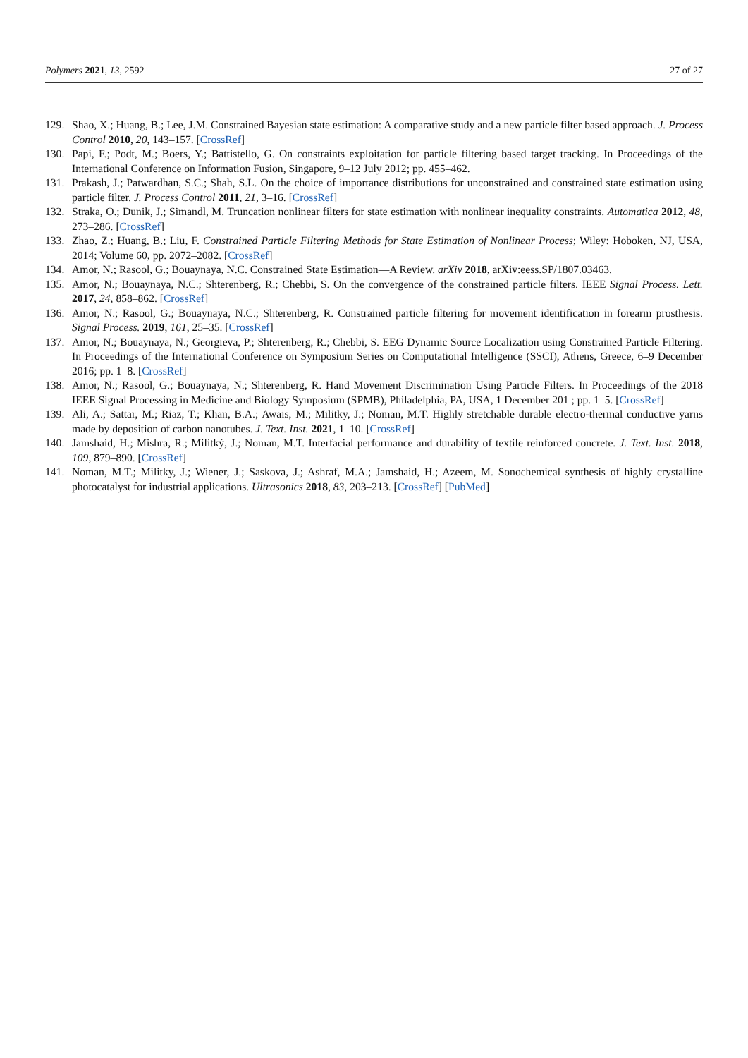Polymers 2021, 13, 2592 27 of 27
129. Shao, X.; Huang, B.; Lee, J.M. Constrained Bayesian state estimation: A comparative study and a new particle filter based approach. J. Process Control 2010, 20, 143–157. [CrossRef]
130. Papi, F.; Podt, M.; Boers, Y.; Battistello, G. On constraints exploitation for particle filtering based target tracking. In Proceedings of the International Conference on Information Fusion, Singapore, 9–12 July 2012; pp. 455–462.
131. Prakash, J.; Patwardhan, S.C.; Shah, S.L. On the choice of importance distributions for unconstrained and constrained state estimation using particle filter. J. Process Control 2011, 21, 3–16. [CrossRef]
132. Straka, O.; Dunik, J.; Simandl, M. Truncation nonlinear filters for state estimation with nonlinear inequality constraints. Automatica 2012, 48, 273–286. [CrossRef]
133. Zhao, Z.; Huang, B.; Liu, F. Constrained Particle Filtering Methods for State Estimation of Nonlinear Process; Wiley: Hoboken, NJ, USA, 2014; Volume 60, pp. 2072–2082. [CrossRef]
134. Amor, N.; Rasool, G.; Bouaynaya, N.C. Constrained State Estimation—A Review. arXiv 2018, arXiv:eess.SP/1807.03463.
135. Amor, N.; Bouaynaya, N.C.; Shterenberg, R.; Chebbi, S. On the convergence of the constrained particle filters. IEEE Signal Process. Lett. 2017, 24, 858–862. [CrossRef]
136. Amor, N.; Rasool, G.; Bouaynaya, N.C.; Shterenberg, R. Constrained particle filtering for movement identification in forearm prosthesis. Signal Process. 2019, 161, 25–35. [CrossRef]
137. Amor, N.; Bouaynaya, N.; Georgieva, P.; Shterenberg, R.; Chebbi, S. EEG Dynamic Source Localization using Constrained Particle Filtering. In Proceedings of the International Conference on Symposium Series on Computational Intelligence (SSCI), Athens, Greece, 6–9 December 2016; pp. 1–8. [CrossRef]
138. Amor, N.; Rasool, G.; Bouaynaya, N.; Shterenberg, R. Hand Movement Discrimination Using Particle Filters. In Proceedings of the 2018 IEEE Signal Processing in Medicine and Biology Symposium (SPMB), Philadelphia, PA, USA, 1 December 201 ; pp. 1–5. [CrossRef]
139. Ali, A.; Sattar, M.; Riaz, T.; Khan, B.A.; Awais, M.; Militky, J.; Noman, M.T. Highly stretchable durable electro-thermal conductive yarns made by deposition of carbon nanotubes. J. Text. Inst. 2021, 1–10. [CrossRef]
140. Jamshaid, H.; Mishra, R.; Militký, J.; Noman, M.T. Interfacial performance and durability of textile reinforced concrete. J. Text. Inst. 2018, 109, 879–890. [CrossRef]
141. Noman, M.T.; Militky, J.; Wiener, J.; Saskova, J.; Ashraf, M.A.; Jamshaid, H.; Azeem, M. Sonochemical synthesis of highly crystalline photocatalyst for industrial applications. Ultrasonics 2018, 83, 203–213. [CrossRef] [PubMed]